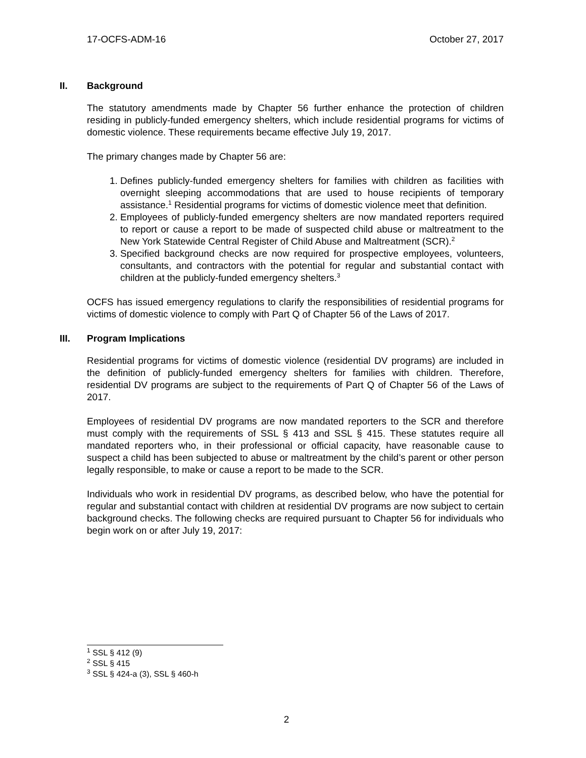17-OCFS-ADM-16 October 27, 2017
II. Background
The statutory amendments made by Chapter 56 further enhance the protection of children residing in publicly-funded emergency shelters, which include residential programs for victims of domestic violence. These requirements became effective July 19, 2017.
The primary changes made by Chapter 56 are:
1. Defines publicly-funded emergency shelters for families with children as facilities with overnight sleeping accommodations that are used to house recipients of temporary assistance.<sup>1</sup> Residential programs for victims of domestic violence meet that definition.
2. Employees of publicly-funded emergency shelters are now mandated reporters required to report or cause a report to be made of suspected child abuse or maltreatment to the New York Statewide Central Register of Child Abuse and Maltreatment (SCR).<sup>2</sup>
3. Specified background checks are now required for prospective employees, volunteers, consultants, and contractors with the potential for regular and substantial contact with children at the publicly-funded emergency shelters.<sup>3</sup>
OCFS has issued emergency regulations to clarify the responsibilities of residential programs for victims of domestic violence to comply with Part Q of Chapter 56 of the Laws of 2017.
III. Program Implications
Residential programs for victims of domestic violence (residential DV programs) are included in the definition of publicly-funded emergency shelters for families with children. Therefore, residential DV programs are subject to the requirements of Part Q of Chapter 56 of the Laws of 2017.
Employees of residential DV programs are now mandated reporters to the SCR and therefore must comply with the requirements of SSL § 413 and SSL § 415. These statutes require all mandated reporters who, in their professional or official capacity, have reasonable cause to suspect a child has been subjected to abuse or maltreatment by the child’s parent or other person legally responsible, to make or cause a report to be made to the SCR.
Individuals who work in residential DV programs, as described below, who have the potential for regular and substantial contact with children at residential DV programs are now subject to certain background checks. The following checks are required pursuant to Chapter 56 for individuals who begin work on or after July 19, 2017:
<sup>1</sup> SSL § 412 (9)
<sup>2</sup> SSL § 415
<sup>3</sup> SSL § 424-a (3), SSL § 460-h
2